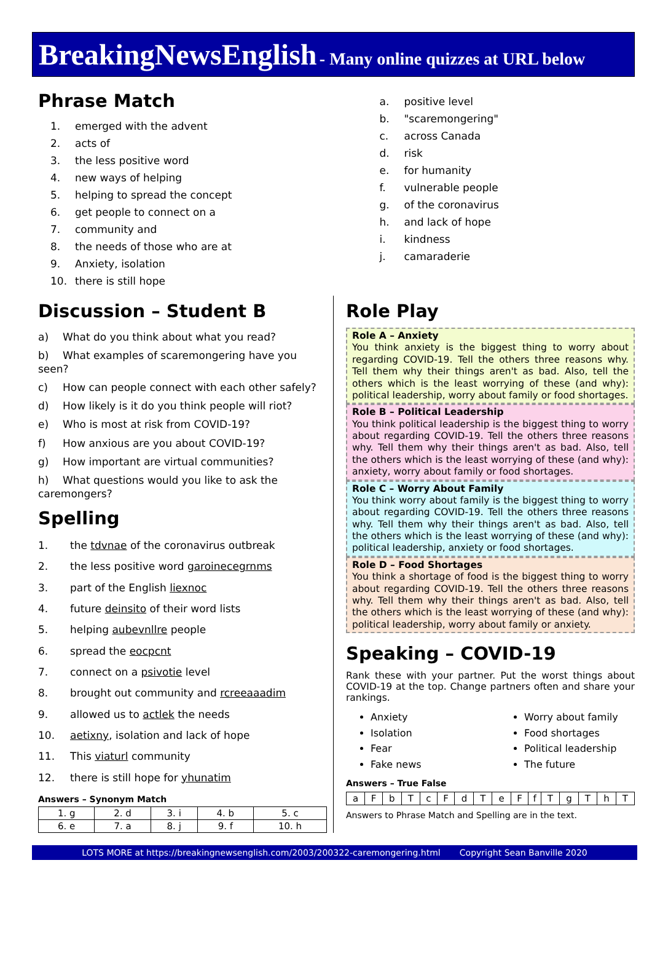BreakingNewsEnglish - Many online quizzes at URL below
Phrase Match
1. emerged with the advent
2. acts of
3. the less positive word
4. new ways of helping
5. helping to spread the concept
6. get people to connect on a
7. community and
8. the needs of those who are at
9. Anxiety, isolation
10. there is still hope
a. positive level
b. "scaremongering"
c. across Canada
d. risk
e. for humanity
f. vulnerable people
g. of the coronavirus
h. and lack of hope
i. kindness
j. camaraderie
Discussion – Student B
a) What do you think about what you read?
b) What examples of scaremongering have you seen?
c) How can people connect with each other safely?
d) How likely is it do you think people will riot?
e) Who is most at risk from COVID-19?
f) How anxious are you about COVID-19?
g) How important are virtual communities?
h) What questions would you like to ask the caremongers?
Spelling
1. the tdvnae of the coronavirus outbreak
2. the less positive word garoinecegrnms
3. part of the English liexnoc
4. future deinsito of their word lists
5. helping aubevnllre people
6. spread the eocpcnt
7. connect on a psivotie level
8. brought out community and rcreeaaadim
9. allowed us to actlek the needs
10. aetixny, isolation and lack of hope
11. This viaturl community
12. there is still hope for yhunatim
Answers – Synonym Match
| 1. g | 2. d | 3. i | 4. b | 5. c |
| 6. e | 7. a | 8. j | 9. f | 10. h |
Role Play
Role A – Anxiety
You think anxiety is the biggest thing to worry about regarding COVID-19. Tell the others three reasons why. Tell them why their things aren't as bad. Also, tell the others which is the least worrying of these (and why): political leadership, worry about family or food shortages.
Role B – Political Leadership
You think political leadership is the biggest thing to worry about regarding COVID-19. Tell the others three reasons why. Tell them why their things aren't as bad. Also, tell the others which is the least worrying of these (and why): anxiety, worry about family or food shortages.
Role C – Worry About Family
You think worry about family is the biggest thing to worry about regarding COVID-19. Tell the others three reasons why. Tell them why their things aren't as bad. Also, tell the others which is the least worrying of these (and why): political leadership, anxiety or food shortages.
Role D – Food Shortages
You think a shortage of food is the biggest thing to worry about regarding COVID-19. Tell the others three reasons why. Tell them why their things aren't as bad. Also, tell the others which is the least worrying of these (and why): political leadership, worry about family or anxiety.
Speaking – COVID-19
Rank these with your partner. Put the worst things about COVID-19 at the top. Change partners often and share your rankings.
Anxiety
Isolation
Fear
Fake news
Worry about family
Food shortages
Political leadership
The future
Answers – True False
| a | F | b | T | c | F | d | T | e | F | f | T | g | T | h | T |
Answers to Phrase Match and Spelling are in the text.
LOTS MORE at https://breakingnewsenglish.com/2003/200322-caremongering.html Copyright Sean Banville 2020